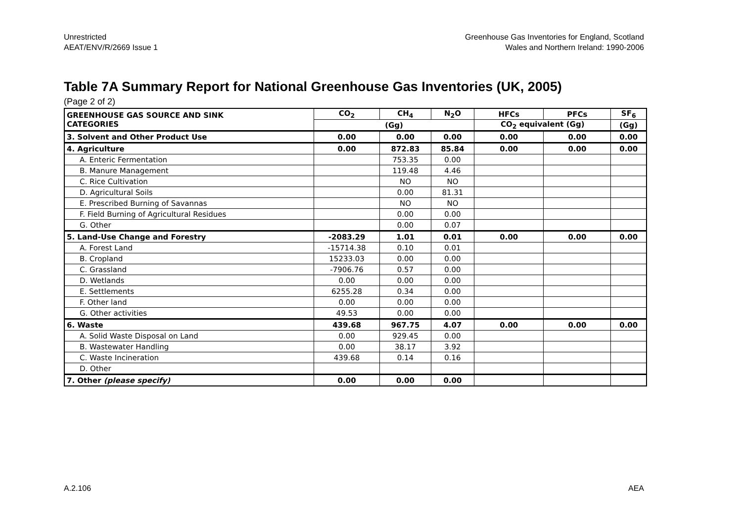Unrestricted
AEAT/ENV/R/2669 Issue 1
Greenhouse Gas Inventories for England, Scotland
Wales and Northern Ireland: 1990-2006
Table 7A Summary Report for National Greenhouse Gas Inventories (UK, 2005)
(Page 2 of 2)
| GREENHOUSE GAS SOURCE AND SINK CATEGORIES | CO<sub>2</sub> | CH<sub>4</sub> | N<sub>2</sub>O | HFCs | PFCs | SF<sub>6</sub> |
| --- | --- | --- | --- | --- | --- | --- |
| | (Gg) | | | CO<sub>2</sub> equivalent (Gg) | | (Gg) |
| 3. Solvent and Other Product Use | 0.00 | 0.00 | 0.00 | 0.00 | 0.00 | 0.00 |
| 4. Agriculture | 0.00 | 872.83 | 85.84 | 0.00 | 0.00 | 0.00 |
| A. Enteric Fermentation | | 753.35 | 0.00 | | | |
| B. Manure Management | | 119.48 | 4.46 | | | |
| C. Rice Cultivation | | NO | NO | | | |
| D. Agricultural Soils | | 0.00 | 81.31 | | | |
| E. Prescribed Burning of Savannas | | NO | NO | | | |
| F. Field Burning of Agricultural Residues | | 0.00 | 0.00 | | | |
| G. Other | | 0.00 | 0.07 | | | |
| 5. Land-Use Change and Forestry | -2083.29 | 1.01 | 0.01 | 0.00 | 0.00 | 0.00 |
| A. Forest Land | -15714.38 | 0.10 | 0.01 | | | |
| B. Cropland | 15233.03 | 0.00 | 0.00 | | | |
| C. Grassland | -7906.76 | 0.57 | 0.00 | | | |
| D. Wetlands | 0.00 | 0.00 | 0.00 | | | |
| E. Settlements | 6255.28 | 0.34 | 0.00 | | | |
| F. Other land | 0.00 | 0.00 | 0.00 | | | |
| G. Other activities | 49.53 | 0.00 | 0.00 | | | |
| 6. Waste | 439.68 | 967.75 | 4.07 | 0.00 | 0.00 | 0.00 |
| A. Solid Waste Disposal on Land | 0.00 | 929.45 | 0.00 | | | |
| B. Wastewater Handling | 0.00 | 38.17 | 3.92 | | | |
| C. Waste Incineration | 439.68 | 0.14 | 0.16 | | | |
| D. Other | | | | | | |
| 7. Other (please specify) | 0.00 | 0.00 | 0.00 | | | |
A.2.106 AEA